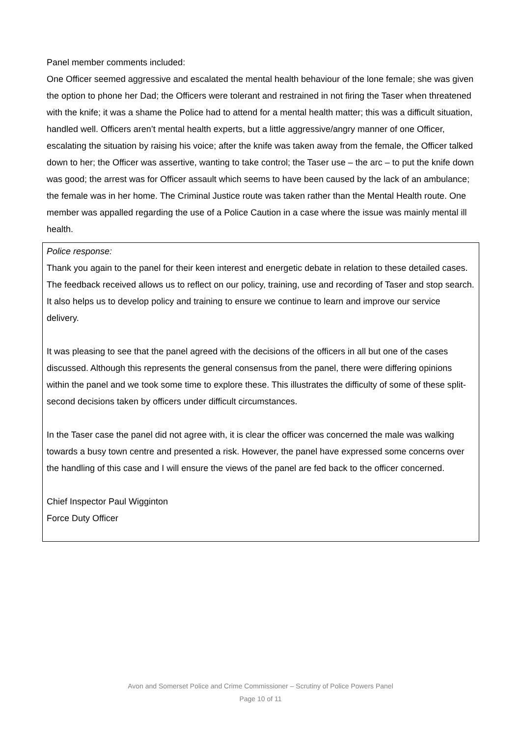Panel member comments included:
One Officer seemed aggressive and escalated the mental health behaviour of the lone female; she was given the option to phone her Dad; the Officers were tolerant and restrained in not firing the Taser when threatened with the knife; it was a shame the Police had to attend for a mental health matter; this was a difficult situation, handled well. Officers aren’t mental health experts, but a little aggressive/angry manner of one Officer, escalating the situation by raising his voice; after the knife was taken away from the female, the Officer talked down to her; the Officer was assertive, wanting to take control; the Taser use – the arc – to put the knife down was good; the arrest was for Officer assault which seems to have been caused by the lack of an ambulance; the female was in her home. The Criminal Justice route was taken rather than the Mental Health route. One member was appalled regarding the use of a Police Caution in a case where the issue was mainly mental ill health.
Police response:
Thank you again to the panel for their keen interest and energetic debate in relation to these detailed cases. The feedback received allows us to reflect on our policy, training, use and recording of Taser and stop search. It also helps us to develop policy and training to ensure we continue to learn and improve our service delivery.
It was pleasing to see that the panel agreed with the decisions of the officers in all but one of the cases discussed. Although this represents the general consensus from the panel, there were differing opinions within the panel and we took some time to explore these. This illustrates the difficulty of some of these split-second decisions taken by officers under difficult circumstances.
In the Taser case the panel did not agree with, it is clear the officer was concerned the male was walking towards a busy town centre and presented a risk. However, the panel have expressed some concerns over the handling of this case and I will ensure the views of the panel are fed back to the officer concerned.
Chief Inspector Paul Wigginton
Force Duty Officer
Avon and Somerset Police and Crime Commissioner – Scrutiny of Police Powers Panel
Page 10 of 11